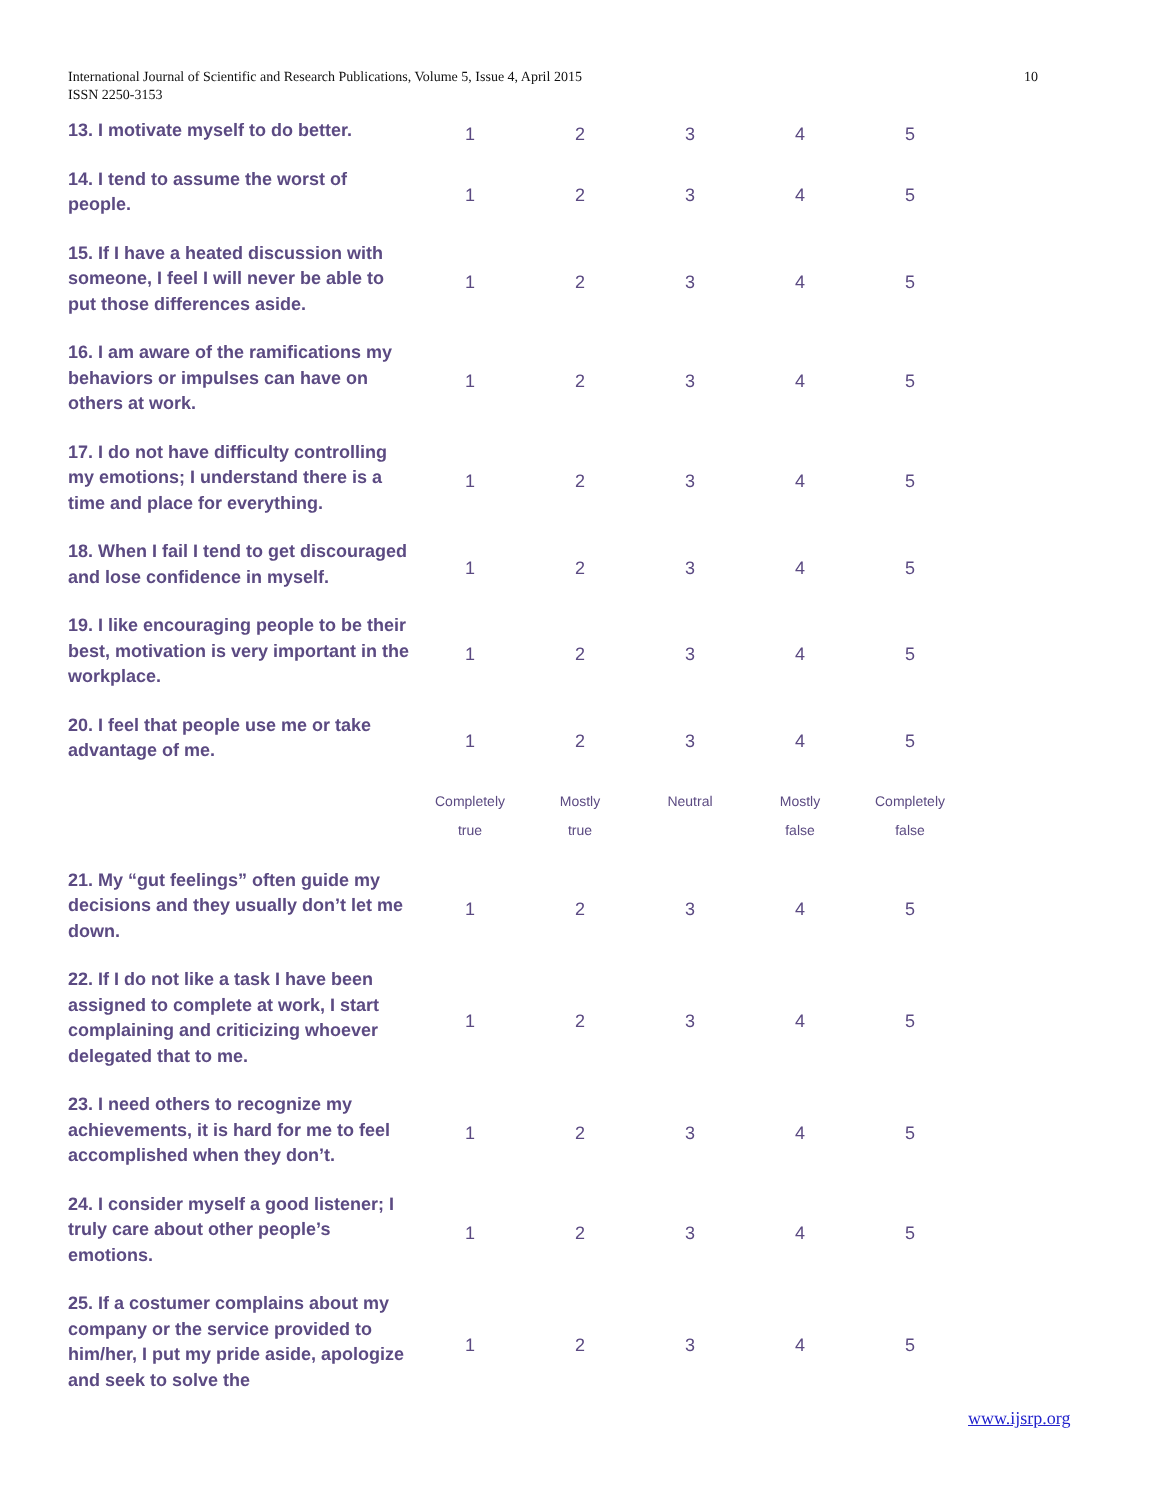International Journal of Scientific and Research Publications, Volume 5, Issue 4, April 2015
ISSN 2250-3153
10
| 13. I motivate myself to do better. | 1 | 2 | 3 | 4 | 5 |
| 14. I tend to assume the worst of people. | 1 | 2 | 3 | 4 | 5 |
| 15. If I have a heated discussion with someone, I feel I will never be able to put those differences aside. | 1 | 2 | 3 | 4 | 5 |
| 16. I am aware of the ramifications my behaviors or impulses can have on others at work. | 1 | 2 | 3 | 4 | 5 |
| 17. I do not have difficulty controlling my emotions; I understand there is a time and place for everything. | 1 | 2 | 3 | 4 | 5 |
| 18. When I fail I tend to get discouraged and lose confidence in myself. | 1 | 2 | 3 | 4 | 5 |
| 19. I like encouraging people to be their best, motivation is very important in the workplace. | 1 | 2 | 3 | 4 | 5 |
| 20. I feel that people use me or take advantage of me. | 1 | 2 | 3 | 4 | 5 |
| | Completely true | Mostly true | Neutral | Mostly false | Completely false |
| 21. My “gut feelings” often guide my decisions and they usually don’t let me down. | 1 | 2 | 3 | 4 | 5 |
| 22. If I do not like a task I have been assigned to complete at work, I start complaining and criticizing whoever delegated that to me. | 1 | 2 | 3 | 4 | 5 |
| 23. I need others to recognize my achievements, it is hard for me to feel accomplished when they don’t. | 1 | 2 | 3 | 4 | 5 |
| 24. I consider myself a good listener; I truly care about other people’s emotions. | 1 | 2 | 3 | 4 | 5 |
| 25. If a costumer complains about my company or the service provided to him/her, I put my pride aside, apologize and seek to solve the | 1 | 2 | 3 | 4 | 5 |
www.ijsrp.org